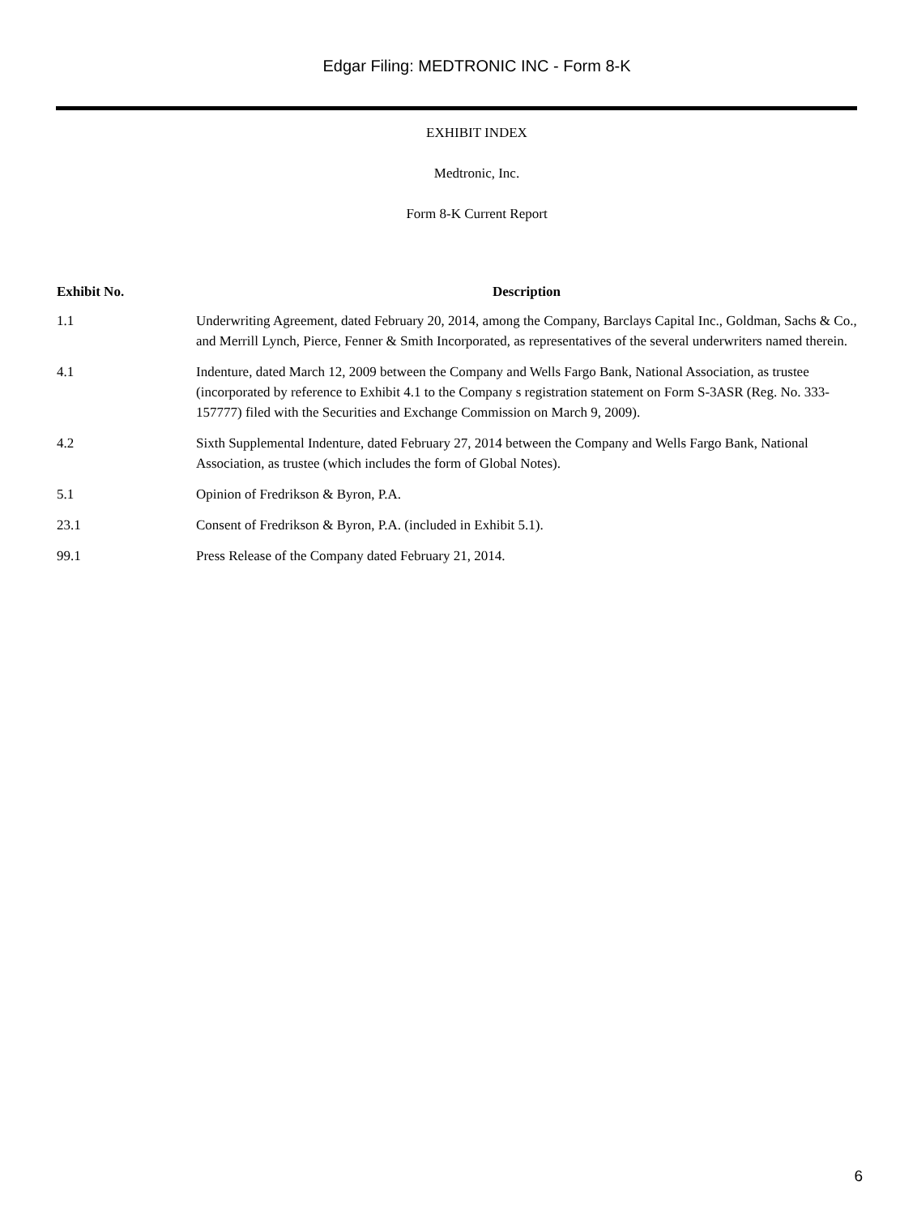Edgar Filing: MEDTRONIC INC - Form 8-K
EXHIBIT INDEX
Medtronic, Inc.
Form 8-K Current Report
| Exhibit No. | Description |
| --- | --- |
| 1.1 | Underwriting Agreement, dated February 20, 2014, among the Company, Barclays Capital Inc., Goldman, Sachs & Co., and Merrill Lynch, Pierce, Fenner & Smith Incorporated, as representatives of the several underwriters named therein. |
| 4.1 | Indenture, dated March 12, 2009 between the Company and Wells Fargo Bank, National Association, as trustee (incorporated by reference to Exhibit 4.1 to the Company s registration statement on Form S-3ASR (Reg. No. 333-157777) filed with the Securities and Exchange Commission on March 9, 2009). |
| 4.2 | Sixth Supplemental Indenture, dated February 27, 2014 between the Company and Wells Fargo Bank, National Association, as trustee (which includes the form of Global Notes). |
| 5.1 | Opinion of Fredrikson & Byron, P.A. |
| 23.1 | Consent of Fredrikson & Byron, P.A. (included in Exhibit 5.1). |
| 99.1 | Press Release of the Company dated February 21, 2014. |
6